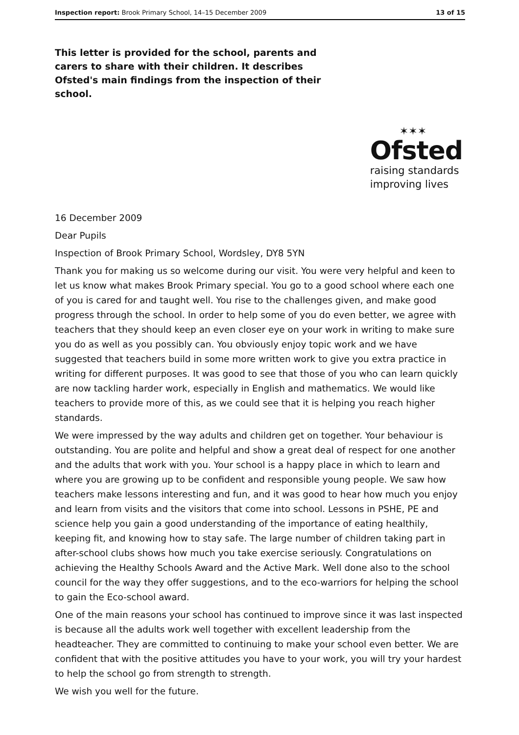Inspection report: Brook Primary School, 14–15 December 2009 13 of 15
This letter is provided for the school, parents and carers to share with their children. It describes Ofsted's main findings from the inspection of their school.
✶✶✶
Ofsted
raising standards
improving lives
16 December 2009
Dear Pupils
Inspection of Brook Primary School, Wordsley, DY8 5YN
Thank you for making us so welcome during our visit. You were very helpful and keen to let us know what makes Brook Primary special. You go to a good school where each one of you is cared for and taught well. You rise to the challenges given, and make good progress through the school. In order to help some of you do even better, we agree with teachers that they should keep an even closer eye on your work in writing to make sure you do as well as you possibly can. You obviously enjoy topic work and we have suggested that teachers build in some more written work to give you extra practice in writing for different purposes. It was good to see that those of you who can learn quickly are now tackling harder work, especially in English and mathematics. We would like teachers to provide more of this, as we could see that it is helping you reach higher standards.
We were impressed by the way adults and children get on together. Your behaviour is outstanding. You are polite and helpful and show a great deal of respect for one another and the adults that work with you. Your school is a happy place in which to learn and where you are growing up to be confident and responsible young people. We saw how teachers make lessons interesting and fun, and it was good to hear how much you enjoy and learn from visits and the visitors that come into school. Lessons in PSHE, PE and science help you gain a good understanding of the importance of eating healthily, keeping fit, and knowing how to stay safe. The large number of children taking part in after-school clubs shows how much you take exercise seriously. Congratulations on achieving the Healthy Schools Award and the Active Mark. Well done also to the school council for the way they offer suggestions, and to the eco-warriors for helping the school to gain the Eco-school award.
One of the main reasons your school has continued to improve since it was last inspected is because all the adults work well together with excellent leadership from the headteacher. They are committed to continuing to make your school even better. We are confident that with the positive attitudes you have to your work, you will try your hardest to help the school go from strength to strength.
We wish you well for the future.